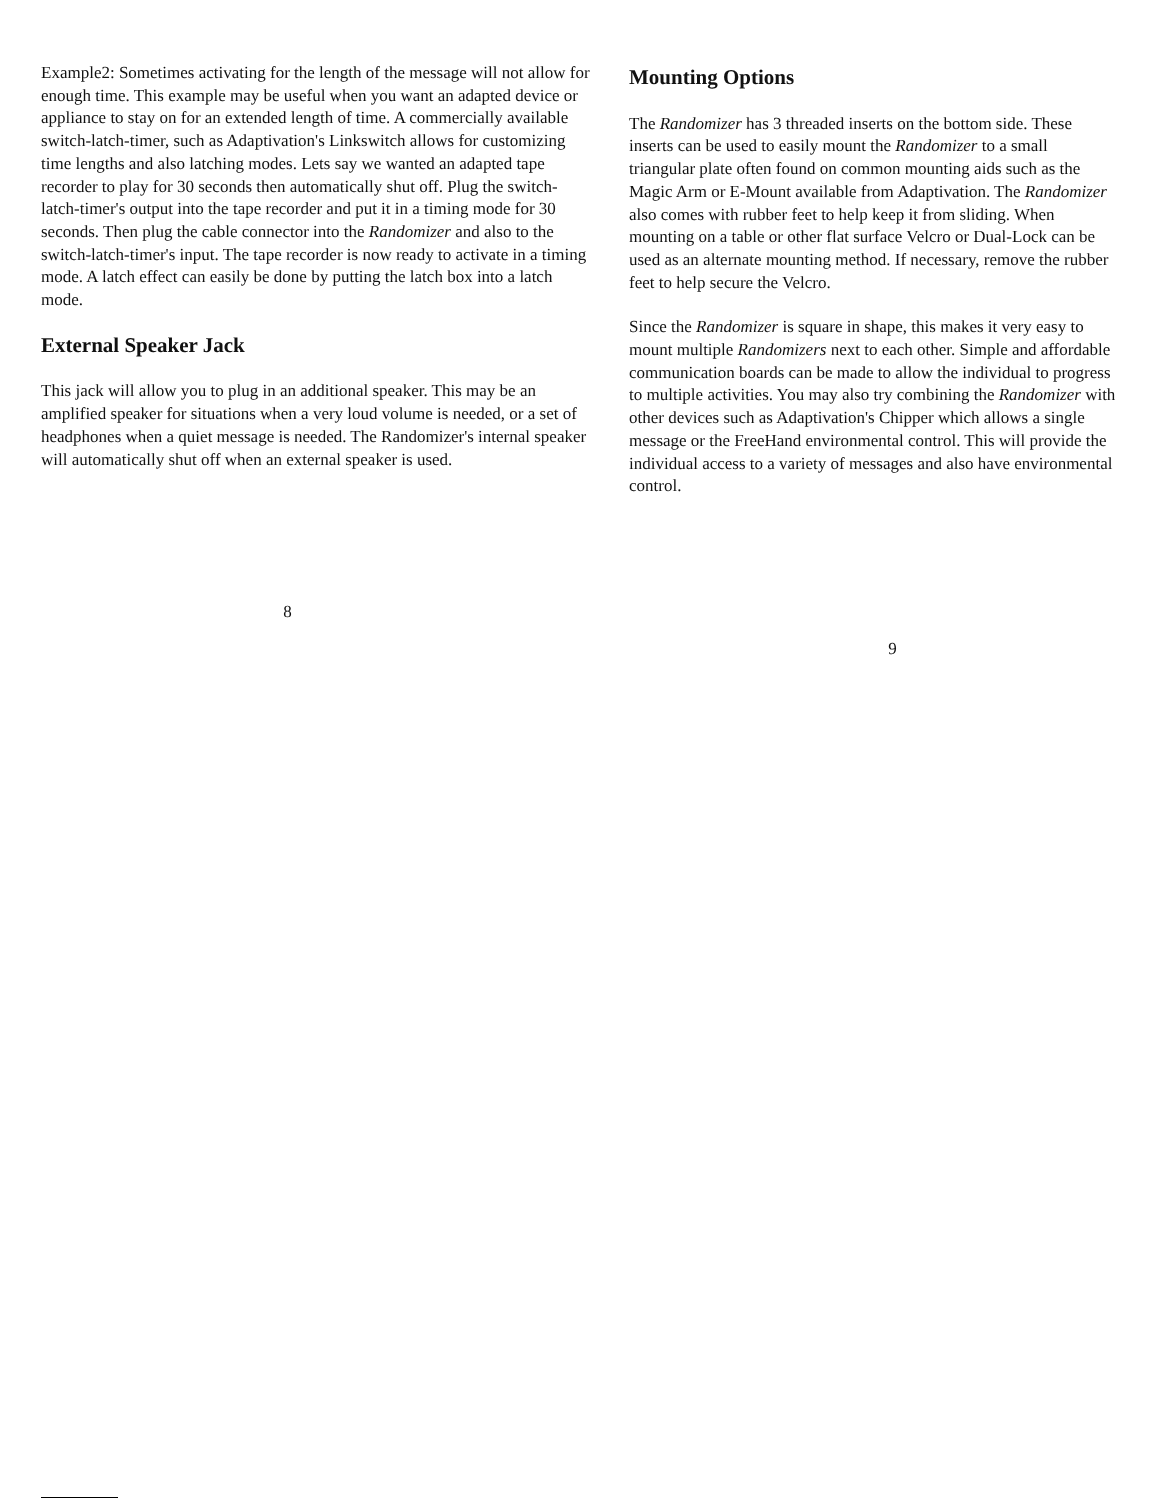Example2: Sometimes activating for the length of the message will not allow for enough time. This example may be useful when you want an adapted device or appliance to stay on for an extended length of time. A commercially available switch-latch-timer, such as Adaptivation's Linkswitch allows for customizing time lengths and also latching modes. Lets say we wanted an adapted tape recorder to play for 30 seconds then automatically shut off. Plug the switch-latch-timer's output into the tape recorder and put it in a timing mode for 30 seconds. Then plug the cable connector into the Randomizer and also to the switch-latch-timer's input. The tape recorder is now ready to activate in a timing mode. A latch effect can easily be done by putting the latch box into a latch mode.
External Speaker Jack
This jack will allow you to plug in an additional speaker. This may be an amplified speaker for situations when a very loud volume is needed, or a set of headphones when a quiet message is needed. The Randomizer's internal speaker will automatically shut off when an external speaker is used.
8
Mounting Options
The Randomizer has 3 threaded inserts on the bottom side. These inserts can be used to easily mount the Randomizer to a small triangular plate often found on common mounting aids such as the Magic Arm or E-Mount available from Adaptivation. The Randomizer also comes with rubber feet to help keep it from sliding. When mounting on a table or other flat surface Velcro or Dual-Lock can be used as an alternate mounting method. If necessary, remove the rubber feet to help secure the Velcro.
Since the Randomizer is square in shape, this makes it very easy to mount multiple Randomizers next to each other. Simple and affordable communication boards can be made to allow the individual to progress to multiple activities. You may also try combining the Randomizer with other devices such as Adaptivation's Chipper which allows a single message or the FreeHand environmental control. This will provide the individual access to a variety of messages and also have environmental control.
9